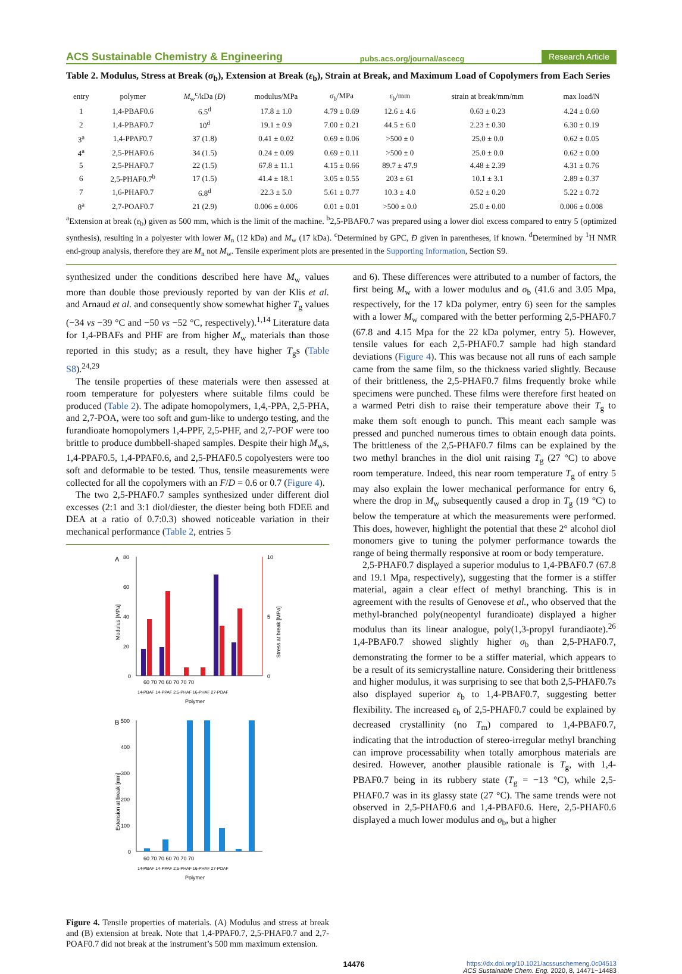ACS Sustainable Chemistry & Engineering pubs.acs.org/journal/ascecg Research Article
Table 2. Modulus, Stress at Break (σ<sub>b</sub>), Extension at Break (ε<sub>b</sub>), Strain at Break, and Maximum Load of Copolymers from Each Series
| entry | polymer | M<sub>w</sub><sup>c</sup>/kDa ( Đ ) | modulus/MPa | σ<sub>b</sub>/MPa | ε<sub>b</sub>/mm | strain at break/mm/mm | max load/N |
| --- | --- | --- | --- | --- | --- | --- | --- |
| 1 | 1,4-PBAF0.6 | 6.5<sup>d</sup> | 17.8 ± 1.0 | 4.79 ± 0.69 | 12.6 ± 4.6 | 0.63 ± 0.23 | 4.24 ± 0.60 |
| 2 | 1,4-PBAF0.7 | 10<sup>d</sup> | 19.1 ± 0.9 | 7.00 ± 0.21 | 44.5 ± 6.0 | 2.23 ± 0.30 | 6.30 ± 0.19 |
| 3<sup>a</sup> | 1,4-PPAF0.7 | 37 (1.8) | 0.41 ± 0.02 | 0.69 ± 0.06 | >500 ± 0 | 25.0 ± 0.0 | 0.62 ± 0.05 |
| 4<sup>a</sup> | 2,5-PHAF0.6 | 34 (1.5) | 0.24 ± 0.09 | 0.69 ± 0.11 | >500 ± 0 | 25.0 ± 0.0 | 0.62 ± 0.00 |
| 5 | 2,5-PHAF0.7 | 22 (1.5) | 67.8 ± 11.1 | 4.15 ± 0.66 | 89.7 ± 47.9 | 4.48 ± 2.39 | 4.31 ± 0.76 |
| 6 | 2,5-PHAF0.7<sup>b</sup> | 17 (1.5) | 41.4 ± 18.1 | 3.05 ± 0.55 | 203 ± 61 | 10.1 ± 3.1 | 2.89 ± 0.37 |
| 7 | 1,6-PHAF0.7 | 6.8<sup>d</sup> | 22.3 ± 5.0 | 5.61 ± 0.77 | 10.3 ± 4.0 | 0.52 ± 0.20 | 5.22 ± 0.72 |
| 8<sup>a</sup> | 2,7-POAF0.7 | 21 (2.9) | 0.006 ± 0.006 | 0.01 ± 0.01 | >500 ± 0.0 | 25.0 ± 0.00 | 0.006 ± 0.008 |
<sup>a</sup> Extension at break (ε<sub>b</sub>) given as 500 mm, which is the limit of the machine. <sup>b</sup>2,5-PBAF0.7 was prepared using a lower diol excess compared to entry 5 (optimized synthesis), resulting in a polyester with lower M<sub>n</sub> (12 kDa) and M<sub>w</sub> (17 kDa). <sup>c</sup>Determined by GPC, Đ given in parentheses, if known. <sup>d</sup>Determined by <sup>1</sup>H NMR end-group analysis, therefore they are M<sub>n</sub> not M<sub>w</sub>. Tensile experiment plots are presented in the Supporting Information, Section S9.
synthesized under the conditions described here have M<sub>w</sub> values more than double those previously reported by van der Klis et al. and Arnaud et al. and consequently show somewhat higher T<sub>g</sub> values (−34 vs −39 °C and −50 vs −52 °C, respectively).<sup>1,14</sup> Literature data for 1,4-PBAFs and PHF are from higher M<sub>w</sub> materials than those reported in this study; as a result, they have higher T<sub>g</sub>s (Table S8).<sup>24,29</sup>
The tensile properties of these materials were then assessed at room temperature for polyesters where suitable films could be produced (Table 2). The adipate homopolymers, 1,4,-PPA, 2,5-PHA, and 2,7-POA, were too soft and gum-like to undergo testing, and the furandioate homopolymers 1,4-PPF, 2,5-PHF, and 2,7-POF were too brittle to produce dumbbell-shaped samples. Despite their high M<sub>w</sub>s, 1,4-PPAF0.5, 1,4-PPAF0.6, and 2,5-PHAF0.5 copolyesters were too soft and deformable to be tested. Thus, tensile measurements were collected for all the copolymers with an F/D = 0.6 or 0.7 (Figure 4).
The two 2,5-PHAF0.7 samples synthesized under different diol excesses (2:1 and 3:1 diol/diester, the diester being both FDEE and DEA at a ratio of 0.7:0.3) showed noticeable variation in their mechanical performance (Table 2, entries 5
A
80
60
40
20
0
10
5
0
Modulus [MPa]
Stress at break [MPa]
60 70 70 60 70 70 70
14-PBAF 14-PPAF 2,5-PHAF 16-PHAF 27-POAF
Polymer
B
500
400
300
200
100
0
Extension at break [mm]
60 70 70 60 70 70 70
14-PBAF 14-PPAF 2,5-PHAF 16-PHAF 27-POAF
Polymer
Figure 4. Tensile properties of materials. (A) Modulus and stress at break and (B) extension at break. Note that 1,4-PPAF0.7, 2,5-PHAF0.7 and 2,7-POAF0.7 did not break at the instrument’s 500 mm maximum extension.
and 6). These differences were attributed to a number of factors, the first being M<sub>w</sub> with a lower modulus and σ<sub>b</sub> (41.6 and 3.05 Mpa, respectively, for the 17 kDa polymer, entry 6) seen for the samples with a lower M<sub>w</sub> compared with the better performing 2,5-PHAF0.7 (67.8 and 4.15 Mpa for the 22 kDa polymer, entry 5). However, tensile values for each 2,5-PHAF0.7 sample had high standard deviations (Figure 4). This was because not all runs of each sample came from the same film, so the thickness varied slightly. Because of their brittleness, the 2,5-PHAF0.7 films frequently broke while specimens were punched. These films were therefore first heated on a warmed Petri dish to raise their temperature above their T<sub>g</sub> to make them soft enough to punch. This meant each sample was pressed and punched numerous times to obtain enough data points. The brittleness of the 2,5-PHAF0.7 films can be explained by the two methyl branches in the diol unit raising T<sub>g</sub> (27 °C) to above room temperature. Indeed, this near room temperature T<sub>g</sub> of entry 5 may also explain the lower mechanical performance for entry 6, where the drop in M<sub>w</sub> subsequently caused a drop in T<sub>g</sub> (19 °C) to below the temperature at which the measurements were performed. This does, however, highlight the potential that these 2° alcohol diol monomers give to tuning the polymer performance towards the range of being thermally responsive at room or body temperature.
2,5-PHAF0.7 displayed a superior modulus to 1,4-PBAF0.7 (67.8 and 19.1 Mpa, respectively), suggesting that the former is a stiffer material, again a clear effect of methyl branching. This is in agreement with the results of Genovese et al., who observed that the methyl-branched poly(neopentyl furandioate) displayed a higher modulus than its linear analogue, poly(1,3-propyl furandiaote).<sup>26</sup> 1,4-PBAF0.7 showed slightly higher σ<sub>b</sub> than 2,5-PHAF0.7, demonstrating the former to be a stiffer material, which appears to be a result of its semicrystalline nature. Considering their brittleness and higher modulus, it was surprising to see that both 2,5-PHAF0.7s also displayed superior ε<sub>b</sub> to 1,4-PBAF0.7, suggesting better flexibility. The increased ε<sub>b</sub> of 2,5-PHAF0.7 could be explained by decreased crystallinity (no T<sub>m</sub>) compared to 1,4-PBAF0.7, indicating that the introduction of stereo-irregular methyl branching can improve processability when totally amorphous materials are desired. However, another plausible rationale is T<sub>g</sub>, with 1,4-PBAF0.7 being in its rubbery state (T<sub>g</sub> = −13 °C), while 2,5-PHAF0.7 was in its glassy state (27 °C). The same trends were not observed in 2,5-PHAF0.6 and 1,4-PBAF0.6. Here, 2,5-PHAF0.6 displayed a much lower modulus and σ<sub>b</sub>, but a higher
14476 https://dx.doi.org/10.1021/acssuschemeng.0c04513
ACS Sustainable Chem. Eng. 2020, 8, 14471−14483